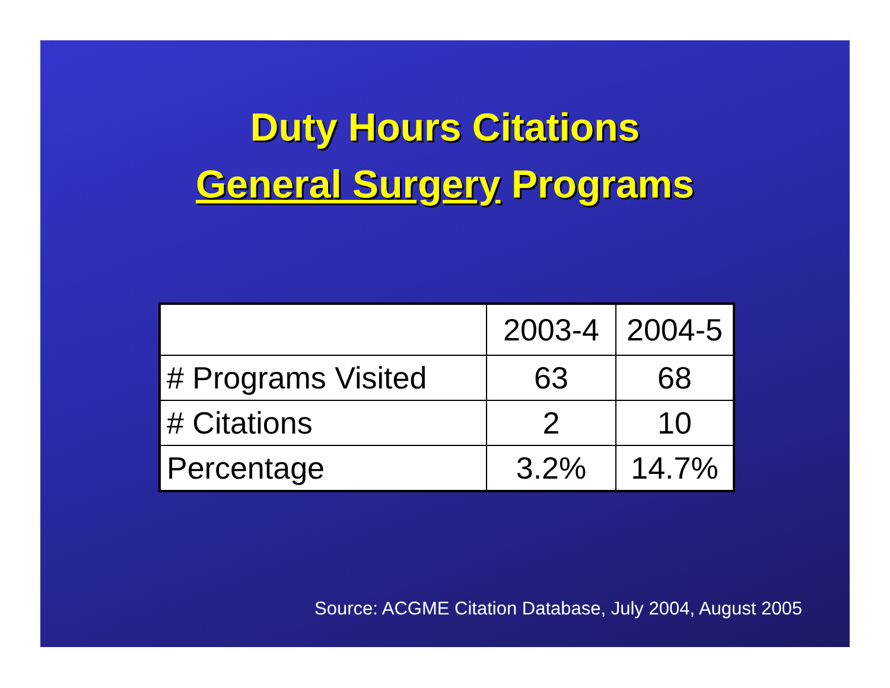Duty Hours Citations
General Surgery Programs
| | 2003-4 | 2004-5 |
| # Programs Visited | 63 | 68 |
| # Citations | 2 | 10 |
| Percentage | 3.2% | 14.7% |
Source: ACGME Citation Database, July 2004, August 2005